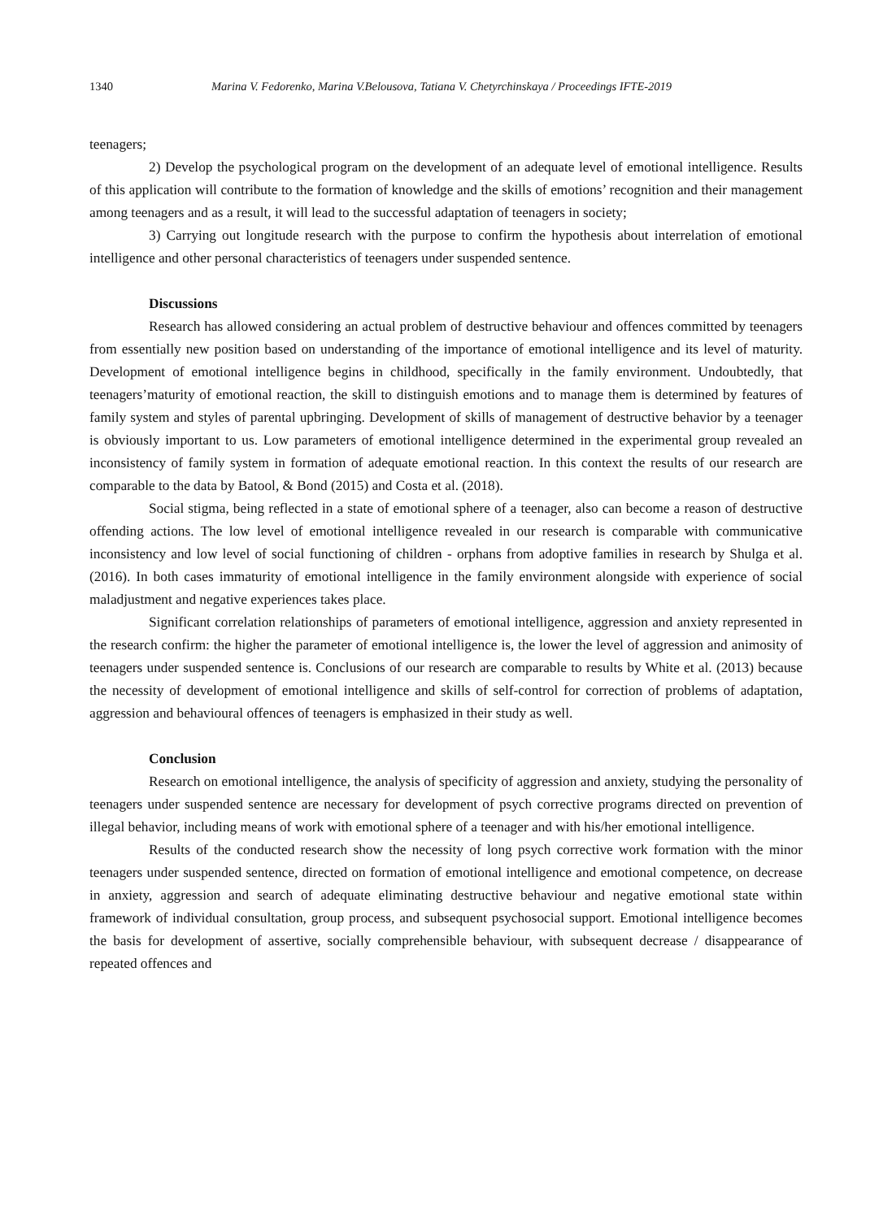1340 Marina V. Fedorenko, Marina V.Belousova, Tatiana V. Chetyrchinskaya / Proceedings IFTE-2019
teenagers;
2) Develop the psychological program on the development of an adequate level of emotional intelligence. Results of this application will contribute to the formation of knowledge and the skills of emotions’ recognition and their management among teenagers and as a result, it will lead to the successful adaptation of teenagers in society;
3) Carrying out longitude research with the purpose to confirm the hypothesis about interrelation of emotional intelligence and other personal characteristics of teenagers under suspended sentence.
Discussions
Research has allowed considering an actual problem of destructive behaviour and offences committed by teenagers from essentially new position based on understanding of the importance of emotional intelligence and its level of maturity. Development of emotional intelligence begins in childhood, specifically in the family environment. Undoubtedly, that teenagers’maturity of emotional reaction, the skill to distinguish emotions and to manage them is determined by features of family system and styles of parental upbringing. Development of skills of management of destructive behavior by a teenager is obviously important to us. Low parameters of emotional intelligence determined in the experimental group revealed an inconsistency of family system in formation of adequate emotional reaction. In this context the results of our research are comparable to the data by Batool, & Bond (2015) and Costa et al. (2018).
Social stigma, being reflected in a state of emotional sphere of a teenager, also can become a reason of destructive offending actions. The low level of emotional intelligence revealed in our research is comparable with communicative inconsistency and low level of social functioning of children - orphans from adoptive families in research by Shulga et al. (2016). In both cases immaturity of emotional intelligence in the family environment alongside with experience of social maladjustment and negative experiences takes place.
Significant correlation relationships of parameters of emotional intelligence, aggression and anxiety represented in the research confirm: the higher the parameter of emotional intelligence is, the lower the level of aggression and animosity of teenagers under suspended sentence is. Conclusions of our research are comparable to results by White et al. (2013) because the necessity of development of emotional intelligence and skills of self-control for correction of problems of adaptation, aggression and behavioural offences of teenagers is emphasized in their study as well.
Conclusion
Research on emotional intelligence, the analysis of specificity of aggression and anxiety, studying the personality of teenagers under suspended sentence are necessary for development of psych corrective programs directed on prevention of illegal behavior, including means of work with emotional sphere of a teenager and with his/her emotional intelligence.
Results of the conducted research show the necessity of long psych corrective work formation with the minor teenagers under suspended sentence, directed on formation of emotional intelligence and emotional competence, on decrease in anxiety, aggression and search of adequate eliminating destructive behaviour and negative emotional state within framework of individual consultation, group process, and subsequent psychosocial support. Emotional intelligence becomes the basis for development of assertive, socially comprehensible behaviour, with subsequent decrease / disappearance of repeated offences and